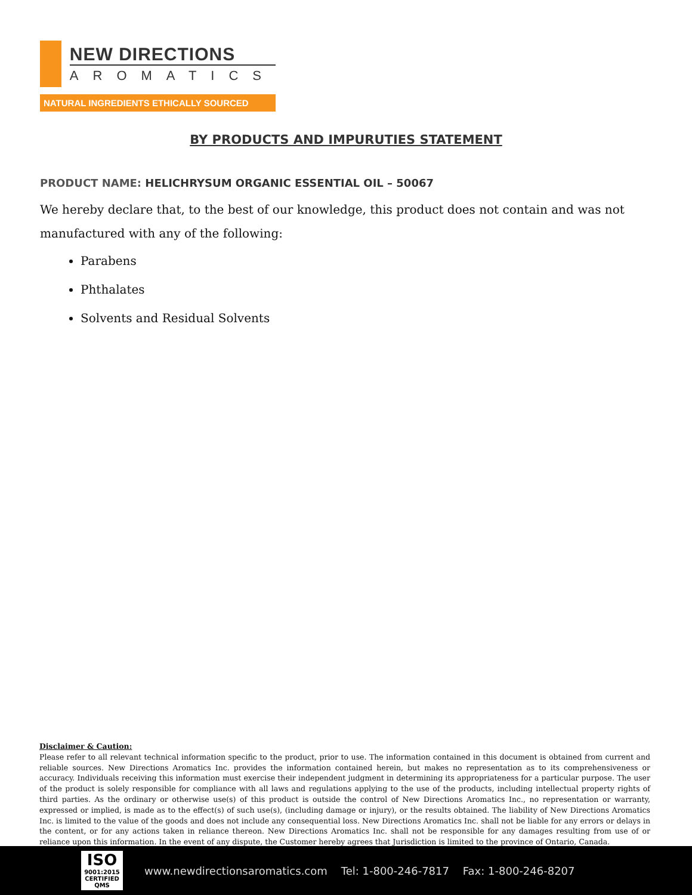NEW DIRECTIONS
AROMATICS
NATURAL INGREDIENTS ETHICALLY SOURCED
BY PRODUCTS AND IMPURUTIES STATEMENT
PRODUCT NAME: HELICHRYSUM ORGANIC ESSENTIAL OIL – 50067
We hereby declare that, to the best of our knowledge, this product does not contain and was not manufactured with any of the following:
Parabens
Phthalates
Solvents and Residual Solvents
Disclaimer & Caution:
Please refer to all relevant technical information specific to the product, prior to use. The information contained in this document is obtained from current and reliable sources. New Directions Aromatics Inc. provides the information contained herein, but makes no representation as to its comprehensiveness or accuracy. Individuals receiving this information must exercise their independent judgment in determining its appropriateness for a particular purpose. The user of the product is solely responsible for compliance with all laws and regulations applying to the use of the products, including intellectual property rights of third parties. As the ordinary or otherwise use(s) of this product is outside the control of New Directions Aromatics Inc., no representation or warranty, expressed or implied, is made as to the effect(s) of such use(s), (including damage or injury), or the results obtained. The liability of New Directions Aromatics Inc. is limited to the value of the goods and does not include any consequential loss. New Directions Aromatics Inc. shall not be liable for any errors or delays in the content, or for any actions taken in reliance thereon. New Directions Aromatics Inc. shall not be responsible for any damages resulting from use of or reliance upon this information. In the event of any dispute, the Customer hereby agrees that Jurisdiction is limited to the province of Ontario, Canada.
ISO
9001:2015
CERTIFIED QMS
www.newdirectionsaromatics.com Tel: 1-800-246-7817 Fax: 1-800-246-8207